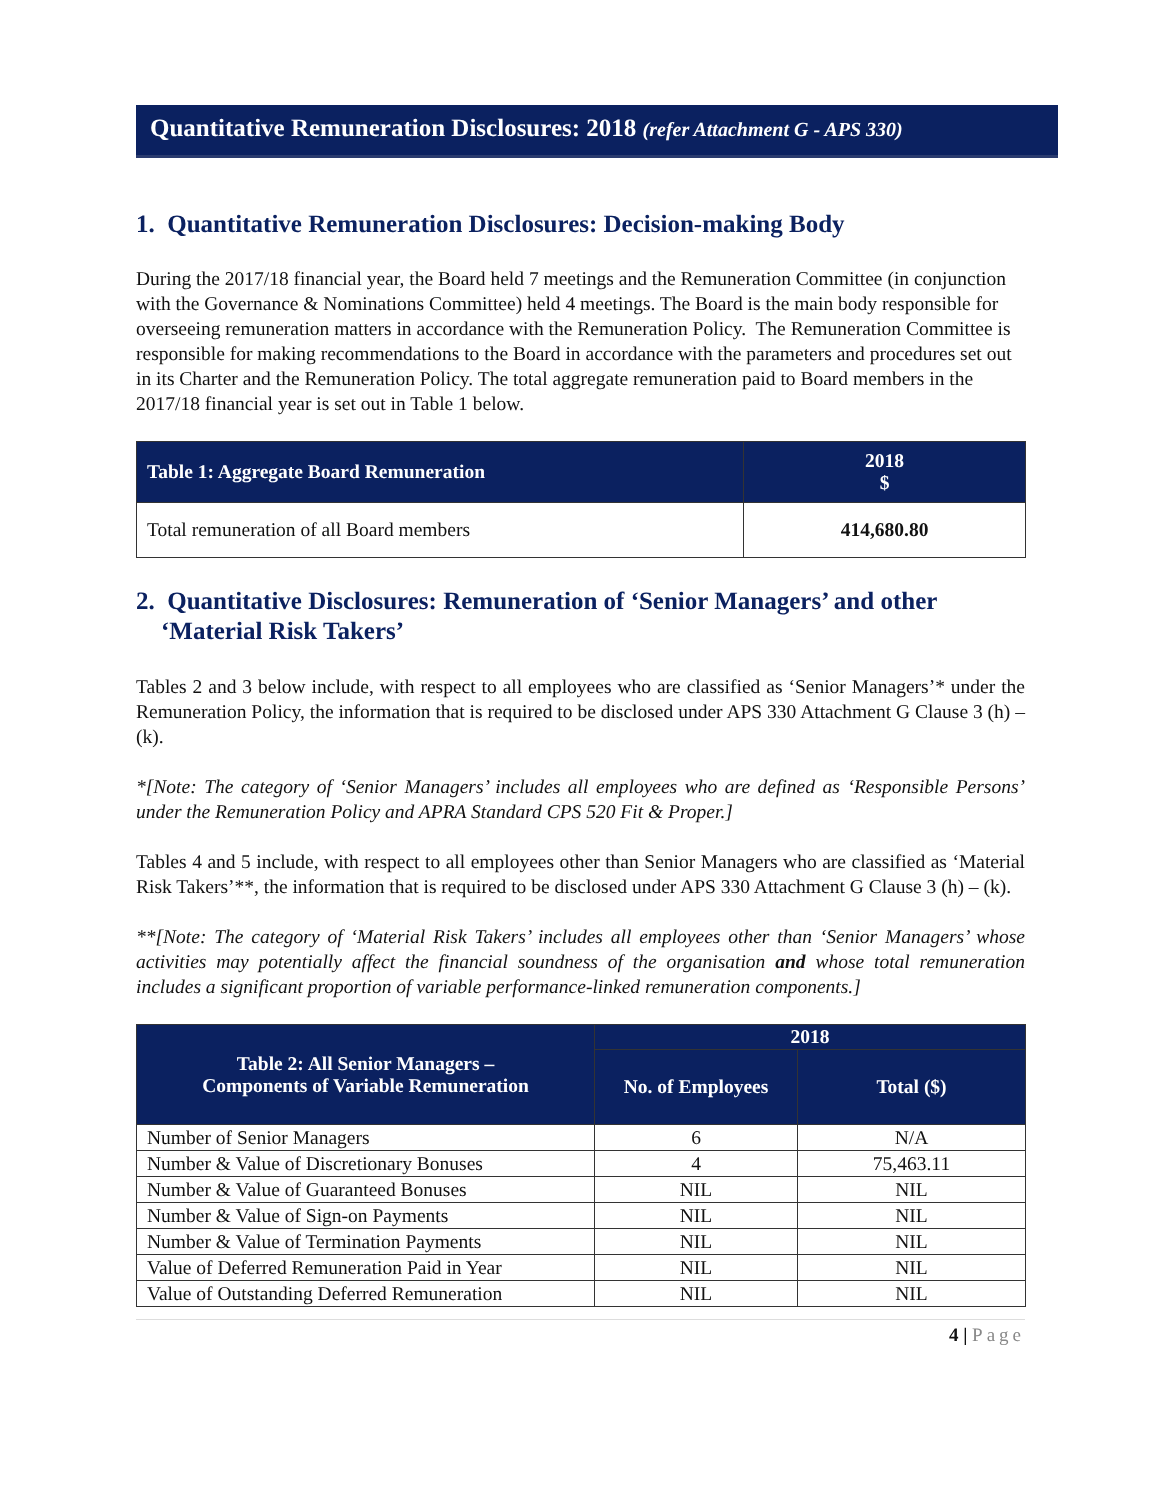Quantitative Remuneration Disclosures: 2018 (refer Attachment G - APS 330)
1. Quantitative Remuneration Disclosures: Decision-making Body
During the 2017/18 financial year, the Board held 7 meetings and the Remuneration Committee (in conjunction with the Governance & Nominations Committee) held 4 meetings. The Board is the main body responsible for overseeing remuneration matters in accordance with the Remuneration Policy. The Remuneration Committee is responsible for making recommendations to the Board in accordance with the parameters and procedures set out in its Charter and the Remuneration Policy. The total aggregate remuneration paid to Board members in the 2017/18 financial year is set out in Table 1 below.
| Table 1: Aggregate Board Remuneration | 2018 $ |
| --- | --- |
| Total remuneration of all Board members | 414,680.80 |
2. Quantitative Disclosures: Remuneration of ‘Senior Managers’ and other
‘Material Risk Takers’
Tables 2 and 3 below include, with respect to all employees who are classified as ‘Senior Managers’* under the Remuneration Policy, the information that is required to be disclosed under APS 330 Attachment G Clause 3 (h) – (k).
*[Note: The category of ‘Senior Managers’ includes all employees who are defined as ‘Responsible Persons’ under the Remuneration Policy and APRA Standard CPS 520 Fit & Proper.]
Tables 4 and 5 include, with respect to all employees other than Senior Managers who are classified as ‘Material Risk Takers’**, the information that is required to be disclosed under APS 330 Attachment G Clause 3 (h) – (k).
**[Note: The category of ‘Material Risk Takers’ includes all employees other than ‘Senior Managers’ whose activities may potentially affect the financial soundness of the organisation and whose total remuneration includes a significant proportion of variable performance-linked remuneration components.]
| Table 2: All Senior Managers – Components of Variable Remuneration | 2018 | |
| --- | --- | --- |
| | No. of Employees | Total ($) |
| Number of Senior Managers | 6 | N/A |
| Number & Value of Discretionary Bonuses | 4 | 75,463.11 |
| Number & Value of Guaranteed Bonuses | NIL | NIL |
| Number & Value of Sign-on Payments | NIL | NIL |
| Number & Value of Termination Payments | NIL | NIL |
| Value of Deferred Remuneration Paid in Year | NIL | NIL |
| Value of Outstanding Deferred Remuneration | NIL | NIL |
4 | Page